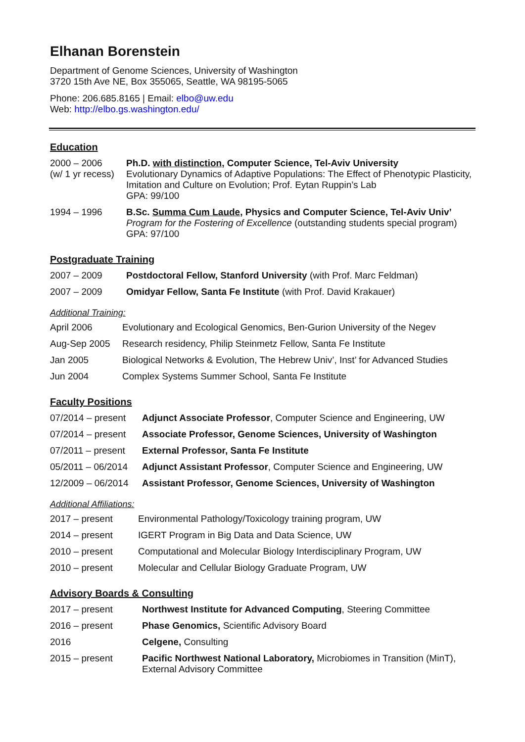Elhanan Borenstein
Department of Genome Sciences, University of Washington
3720 15th Ave NE, Box 355065, Seattle, WA 98195-5065
Phone: 206.685.8165 | Email: elbo@uw.edu
Web: http://elbo.gs.washington.edu/
Education
| 2000 – 2006 (w/ 1 yr recess) | Ph.D. with distinction , Computer Science, Tel-Aviv University Evolutionary Dynamics of Adaptive Populations: The Effect of Phenotypic Plasticity, Imitation and Culture on Evolution; Prof. Eytan Ruppin’s Lab GPA: 99/100 |
| 1994 – 1996 | B.Sc. Summa Cum Laude , Physics and Computer Science, Tel-Aviv Univ’ Program for the Fostering of Excellence (outstanding students special program) GPA: 97/100 |
Postgraduate Training
| 2007 – 2009 | Postdoctoral Fellow, Stanford University (with Prof. Marc Feldman) |
| 2007 – 2009 | Omidyar Fellow, Santa Fe Institute (with Prof. David Krakauer) |
Additional Training:
| April 2006 | Evolutionary and Ecological Genomics, Ben-Gurion University of the Negev |
| Aug-Sep 2005 | Research residency, Philip Steinmetz Fellow, Santa Fe Institute |
| Jan 2005 | Biological Networks & Evolution, The Hebrew Univ’, Inst’ for Advanced Studies |
| Jun 2004 | Complex Systems Summer School, Santa Fe Institute |
Faculty Positions
| 07/2014 – present | Adjunct Associate Professor , Computer Science and Engineering, UW |
| 07/2014 – present | Associate Professor, Genome Sciences, University of Washington |
| 07/2011 – present | External Professor, Santa Fe Institute |
| 05/2011 – 06/2014 | Adjunct Assistant Professor , Computer Science and Engineering, UW |
| 12/2009 – 06/2014 | Assistant Professor, Genome Sciences, University of Washington |
Additional Affiliations:
| 2017 – present | Environmental Pathology/Toxicology training program, UW |
| 2014 – present | IGERT Program in Big Data and Data Science, UW |
| 2010 – present | Computational and Molecular Biology Interdisciplinary Program, UW |
| 2010 – present | Molecular and Cellular Biology Graduate Program, UW |
Advisory Boards & Consulting
| 2017 – present | Northwest Institute for Advanced Computing , Steering Committee |
| 2016 – present | Phase Genomics, Scientific Advisory Board |
| 2016 | Celgene, Consulting |
| 2015 – present | Pacific Northwest National Laboratory, Microbiomes in Transition (MinT), External Advisory Committee |